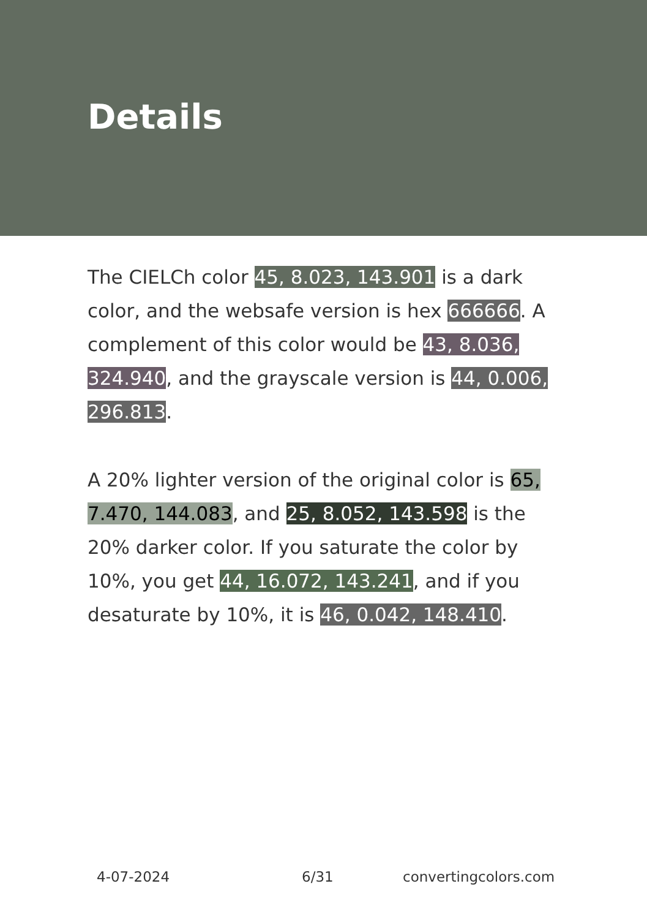Details
The CIELCh color 45, 8.023, 143.901 is a dark color, and the websafe version is hex 666666. A complement of this color would be 43, 8.036, 324.940, and the grayscale version is 44, 0.006, 296.813.
A 20% lighter version of the original color is 65, 7.470, 144.083, and 25, 8.052, 143.598 is the 20% darker color. If you saturate the color by 10%, you get 44, 16.072, 143.241, and if you desaturate by 10%, it is 46, 0.042, 148.410.
4-07-2024 6/31 convertingcolors.com